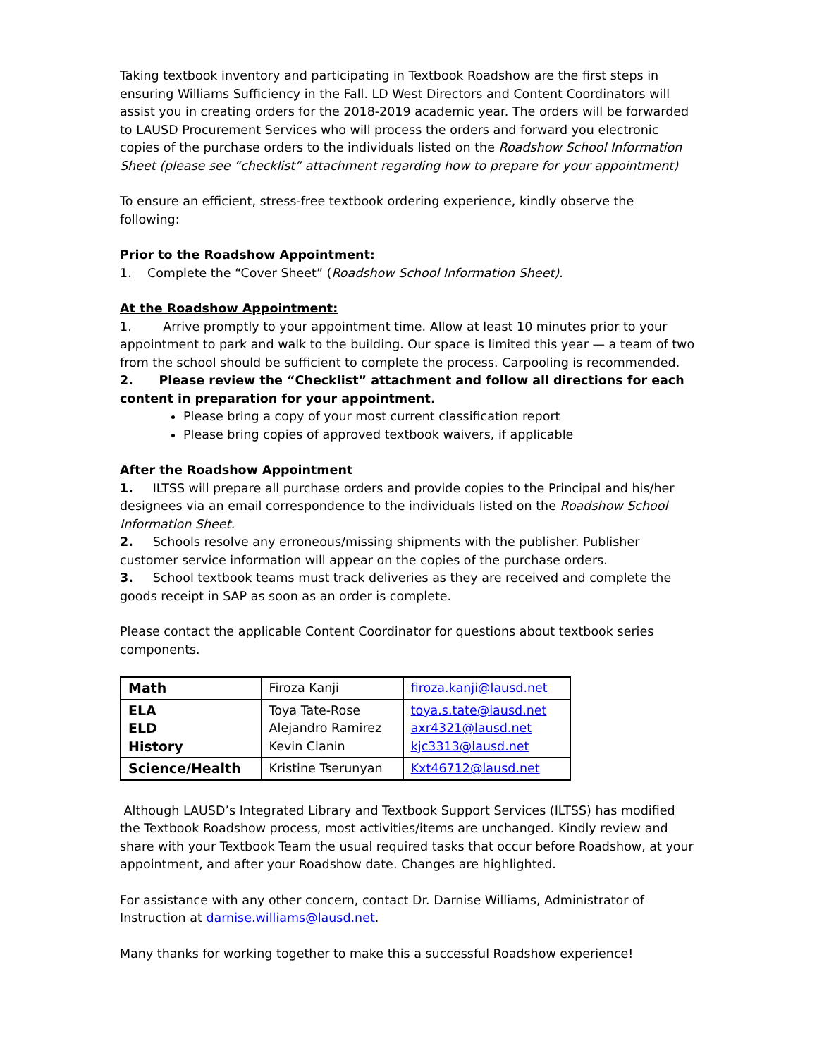Taking textbook inventory and participating in Textbook Roadshow are the first steps in ensuring Williams Sufficiency in the Fall. LD West Directors and Content Coordinators will assist you in creating orders for the 2018-2019 academic year. The orders will be forwarded to LAUSD Procurement Services who will process the orders and forward you electronic copies of the purchase orders to the individuals listed on the Roadshow School Information Sheet (please see “checklist” attachment regarding how to prepare for your appointment)
To ensure an efficient, stress-free textbook ordering experience, kindly observe the following:
Prior to the Roadshow Appointment:
1. Complete the “Cover Sheet” (Roadshow School Information Sheet).
At the Roadshow Appointment:
1. Arrive promptly to your appointment time. Allow at least 10 minutes prior to your appointment to park and walk to the building. Our space is limited this year — a team of two from the school should be sufficient to complete the process. Carpooling is recommended.
2. Please review the “Checklist” attachment and follow all directions for each content in preparation for your appointment.
Please bring a copy of your most current classification report
Please bring copies of approved textbook waivers, if applicable
After the Roadshow Appointment
1. ILTSS will prepare all purchase orders and provide copies to the Principal and his/her designees via an email correspondence to the individuals listed on the Roadshow School Information Sheet.
2. Schools resolve any erroneous/missing shipments with the publisher. Publisher customer service information will appear on the copies of the purchase orders.
3. School textbook teams must track deliveries as they are received and complete the goods receipt in SAP as soon as an order is complete.
Please contact the applicable Content Coordinator for questions about textbook series components.
| Math | Firoza Kanji | firoza.kanji@lausd.net |
| ELA ELD History | Toya Tate-Rose Alejandro Ramirez Kevin Clanin | toya.s.tate@lausd.net axr4321@lausd.net kjc3313@lausd.net |
| Science/Health | Kristine Tserunyan | Kxt46712@lausd.net |
Although LAUSD’s Integrated Library and Textbook Support Services (ILTSS) has modified the Textbook Roadshow process, most activities/items are unchanged. Kindly review and share with your Textbook Team the usual required tasks that occur before Roadshow, at your appointment, and after your Roadshow date. Changes are highlighted.
For assistance with any other concern, contact Dr. Darnise Williams, Administrator of Instruction at darnise.williams@lausd.net.
Many thanks for working together to make this a successful Roadshow experience!